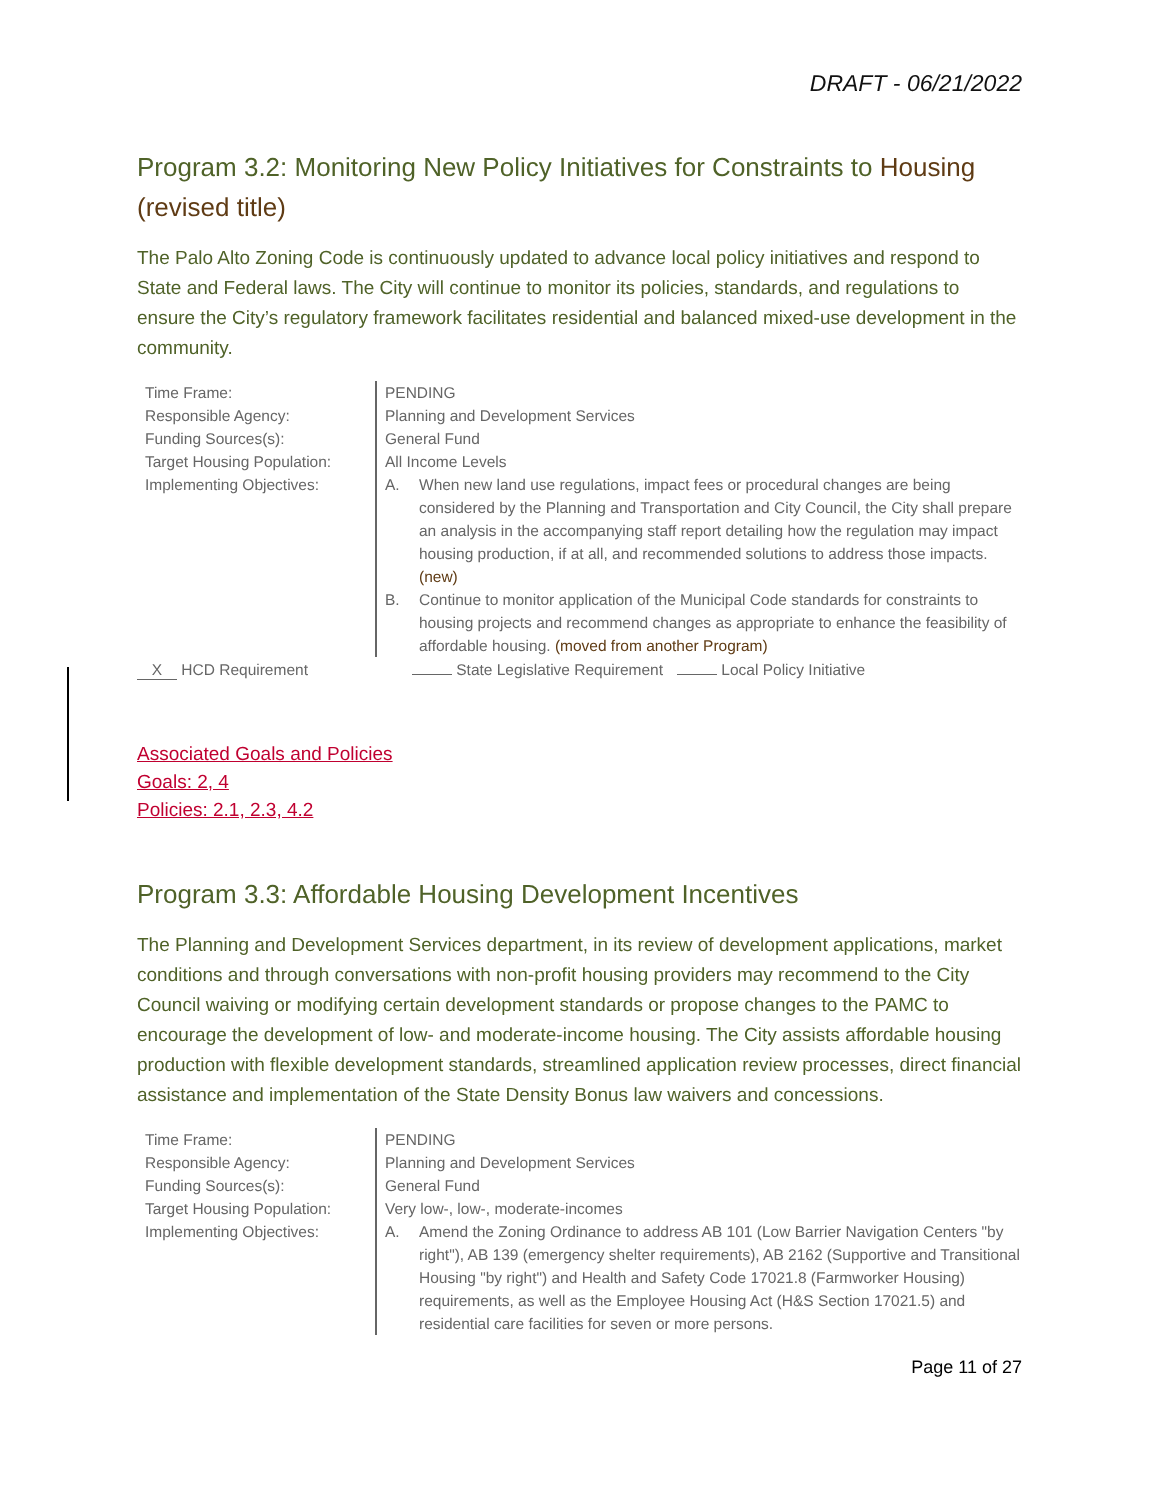DRAFT - 06/21/2022
Program 3.2: Monitoring New Policy Initiatives for Constraints to Housing (revised title)
The Palo Alto Zoning Code is continuously updated to advance local policy initiatives and respond to State and Federal laws. The City will continue to monitor its policies, standards, and regulations to ensure the City’s regulatory framework facilitates residential and balanced mixed-use development in the community.
| Time Frame: | PENDING |
| Responsible Agency: | Planning and Development Services |
| Funding Sources(s): | General Fund |
| Target Housing Population: | All Income Levels |
| Implementing Objectives: | A. When new land use regulations, impact fees or procedural changes are being considered by the Planning and Transportation and City Council, the City shall prepare an analysis in the accompanying staff report detailing how the regulation may impact housing production, if at all, and recommended solutions to address those impacts. (new) B. Continue to monitor application of the Municipal Code standards for constraints to housing projects and recommend changes as appropriate to enhance the feasibility of affordable housing. (moved from another Program) |
X HCD Requirement State Legislative Requirement Local Policy Initiative
Associated Goals and Policies
Goals: 2, 4
Policies: 2.1, 2.3, 4.2
Program 3.3: Affordable Housing Development Incentives
The Planning and Development Services department, in its review of development applications, market conditions and through conversations with non-profit housing providers may recommend to the City Council waiving or modifying certain development standards or propose changes to the PAMC to encourage the development of low- and moderate-income housing. The City assists affordable housing production with flexible development standards, streamlined application review processes, direct financial assistance and implementation of the State Density Bonus law waivers and concessions.
| Time Frame: | PENDING |
| Responsible Agency: | Planning and Development Services |
| Funding Sources(s): | General Fund |
| Target Housing Population: | Very low-, low-, moderate-incomes |
| Implementing Objectives: | A. Amend the Zoning Ordinance to address AB 101 (Low Barrier Navigation Centers "by right"), AB 139 (emergency shelter requirements), AB 2162 (Supportive and Transitional Housing "by right") and Health and Safety Code 17021.8 (Farmworker Housing) requirements, as well as the Employee Housing Act (H&S Section 17021.5) and residential care facilities for seven or more persons. |
Page 11 of 27